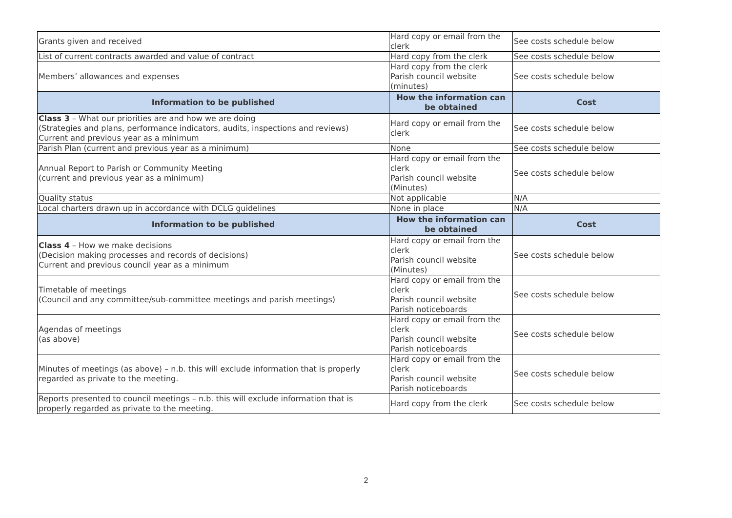| Grants given and received | Hard copy or email from the clerk | See costs schedule below |
| List of current contracts awarded and value of contract | Hard copy from the clerk | See costs schedule below |
| Members’ allowances and expenses | Hard copy from the clerk Parish council website (minutes) | See costs schedule below |
| Information to be published | How the information can be obtained | Cost |
| Class 3 – What our priorities are and how we are doing (Strategies and plans, performance indicators, audits, inspections and reviews) Current and previous year as a minimum | Hard copy or email from the clerk | See costs schedule below |
| Parish Plan (current and previous year as a minimum) | None | See costs schedule below |
| Annual Report to Parish or Community Meeting (current and previous year as a minimum) | Hard copy or email from the clerk Parish council website (Minutes) | See costs schedule below |
| Quality status | Not applicable | N/A |
| Local charters drawn up in accordance with DCLG guidelines | None in place | N/A |
| Information to be published | How the information can be obtained | Cost |
| Class 4 – How we make decisions (Decision making processes and records of decisions) Current and previous council year as a minimum | Hard copy or email from the clerk Parish council website (Minutes) | See costs schedule below |
| Timetable of meetings (Council and any committee/sub-committee meetings and parish meetings) | Hard copy or email from the clerk Parish council website Parish noticeboards | See costs schedule below |
| Agendas of meetings (as above) | Hard copy or email from the clerk Parish council website Parish noticeboards | See costs schedule below |
| Minutes of meetings (as above) – n.b. this will exclude information that is properly regarded as private to the meeting. | Hard copy or email from the clerk Parish council website Parish noticeboards | See costs schedule below |
| Reports presented to council meetings – n.b. this will exclude information that is properly regarded as private to the meeting. | Hard copy from the clerk | See costs schedule below |
2